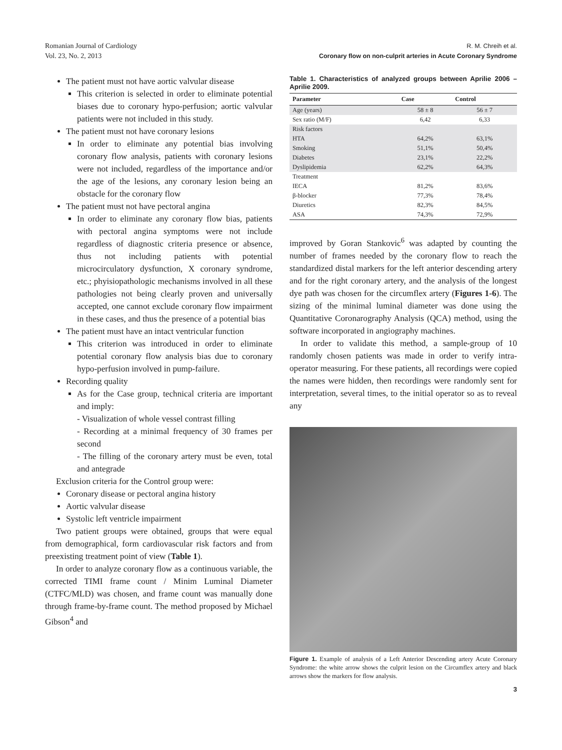Romanian Journal of Cardiology
Vol. 23, No. 2, 2013
R. M. Chreih et al.
Coronary flow on non-culprit arteries in Acute Coronary Syndrome
The patient must not have aortic valvular disease
This criterion is selected in order to eliminate potential biases due to coronary hypo-perfusion; aortic valvular patients were not included in this study.
The patient must not have coronary lesions
In order to eliminate any potential bias involving coronary flow analysis, patients with coronary lesions were not included, regardless of the importance and/or the age of the lesions, any coronary lesion being an obstacle for the coronary flow
The patient must not have pectoral angina
In order to eliminate any coronary flow bias, patients with pectoral angina symptoms were not include regardless of diagnostic criteria presence or absence, thus not including patients with potential microcirculatory dysfunction, X coronary syndrome, etc.; phyisiopathologic mechanisms involved in all these pathologies not being clearly proven and universally accepted, one cannot exclude coronary flow impairment in these cases, and thus the presence of a potential bias
The patient must have an intact ventricular function
This criterion was introduced in order to eliminate potential coronary flow analysis bias due to coronary hypo-perfusion involved in pump-failure.
Recording quality
As for the Case group, technical criteria are important and imply:
- Visualization of whole vessel contrast filling
- Recording at a minimal frequency of 30 frames per second
- The filling of the coronary artery must be even, total and antegrade
Exclusion criteria for the Control group were:
Coronary disease or pectoral angina history
Aortic valvular disease
Systolic left ventricle impairment
Two patient groups were obtained, groups that were equal from demographical, form cardiovascular risk factors and from preexisting treatment point of view (Table 1).
In order to analyze coronary flow as a continuous variable, the corrected TIMI frame count / Minim Luminal Diameter (CTFC/MLD) was chosen, and frame count was manually done through frame-by-frame count. The method proposed by Michael Gibson<sup>4</sup> and
Table 1. Characteristics of analyzed groups between Aprilie 2006 – Aprilie 2009.
| Parameter | Case | Control |
| --- | --- | --- |
| Age (years) | 58 ± 8 | 56 ± 7 |
| Sex ratio (M/F) | 6,42 | 6,33 |
| Risk factors | | |
| HTA | 64,2% | 63,1% |
| Smoking | 51,1% | 50,4% |
| Diabetes | 23,1% | 22,2% |
| Dyslipidemia | 62,2% | 64,3% |
| Treatment | | |
| IECA | 81,2% | 83,6% |
| β-blocker | 77,3% | 78,4% |
| Diuretics | 82,3% | 84,5% |
| ASA | 74,3% | 72,9% |
improved by Goran Stankovic<sup>6</sup> was adapted by counting the number of frames needed by the coronary flow to reach the standardized distal markers for the left anterior descending artery and for the right coronary artery, and the analysis of the longest dye path was chosen for the circumflex artery (Figures 1-6). The sizing of the minimal luminal diameter was done using the Quantitative Coronarography Analysis (QCA) method, using the software incorporated in angiography machines.
In order to validate this method, a sample-group of 10 randomly chosen patients was made in order to verify intra-operator measuring. For these patients, all recordings were copied the names were hidden, then recordings were randomly sent for interpretation, several times, to the initial operator so as to reveal any
Figure 1. Example of analysis of a Left Anterior Descending artery Acute Coronary Syndrome: the white arrow shows the culprit lesion on the Circumflex artery and black arrows show the markers for flow analysis.
3